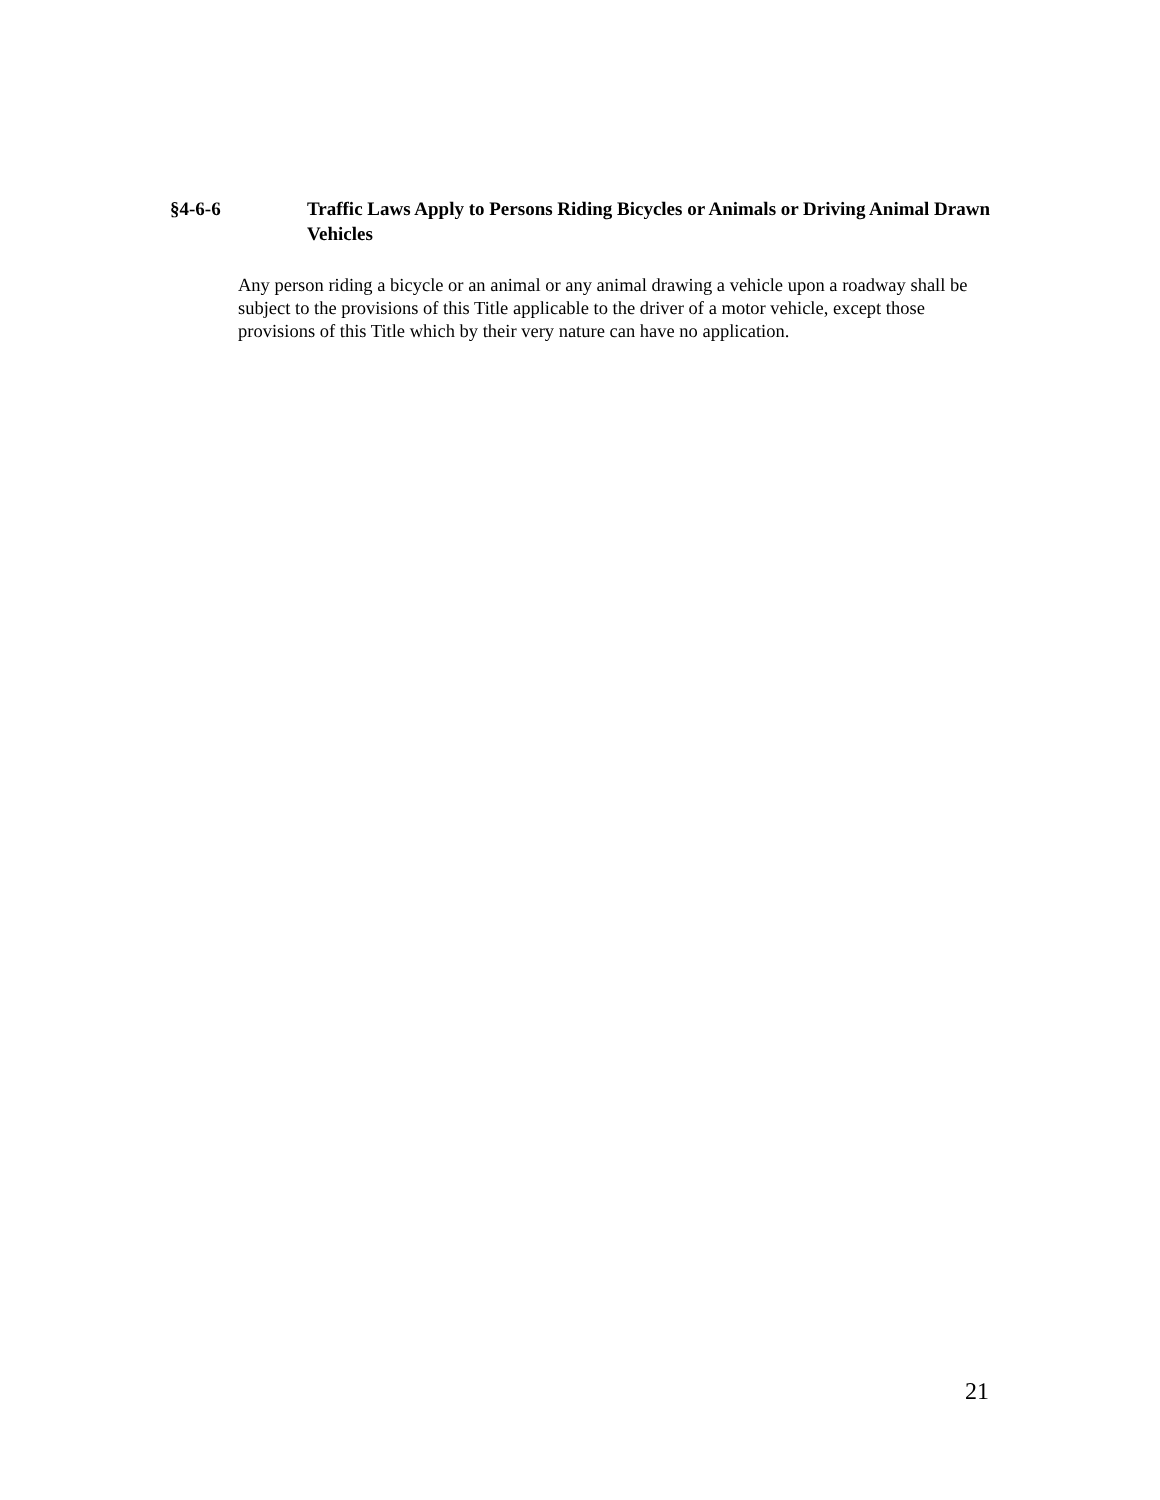§4-6-6 Traffic Laws Apply to Persons Riding Bicycles or Animals or Driving Animal Drawn Vehicles
Any person riding a bicycle or an animal or any animal drawing a vehicle upon a roadway shall be subject to the provisions of this Title applicable to the driver of a motor vehicle, except those provisions of this Title which by their very nature can have no application.
21